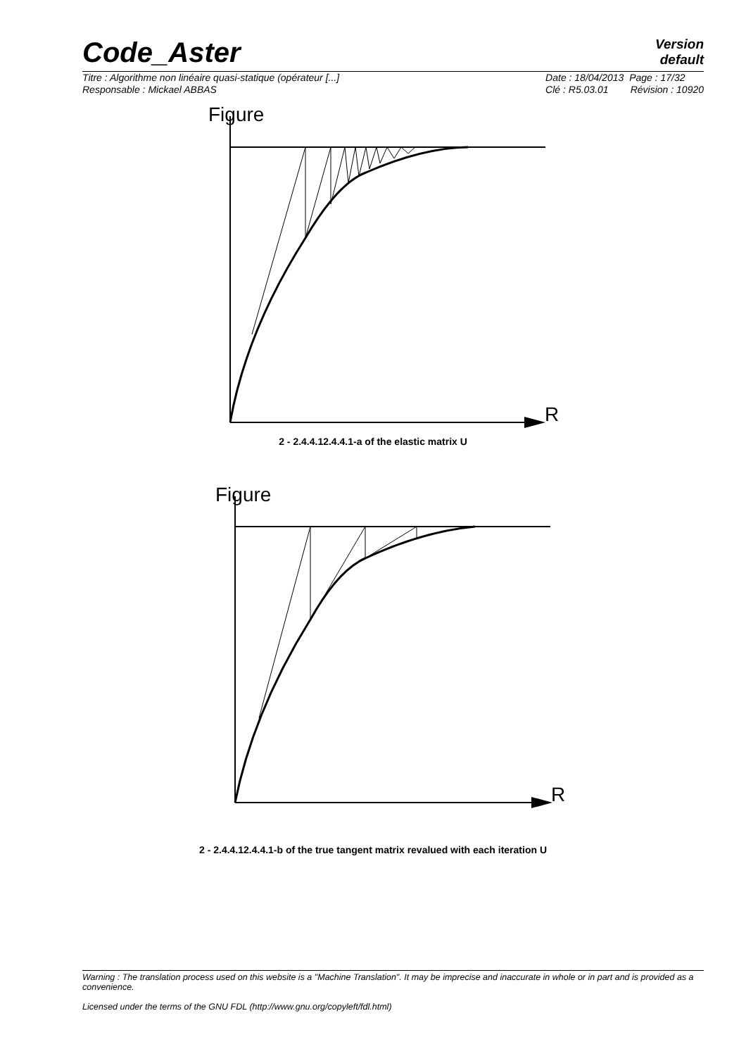Code_Aster
Version
default
Titre : Algorithme non linéaire quasi-statique (opérateur [...]
Responsable : Mickael ABBAS
Date : 18/04/2013 Page : 17/32
Clé : R5.03.01 Révision : 10920
Figure
R
2 - 2.4.4.12.4.4.1-a of the elastic matrix U
Figure
R
2 - 2.4.4.12.4.4.1-b of the true tangent matrix revalued with each iteration U
Warning : The translation process used on this website is a "Machine Translation". It may be imprecise and inaccurate in whole or in part and is provided as a convenience.
Licensed under the terms of the GNU FDL (http://www.gnu.org/copyleft/fdl.html)